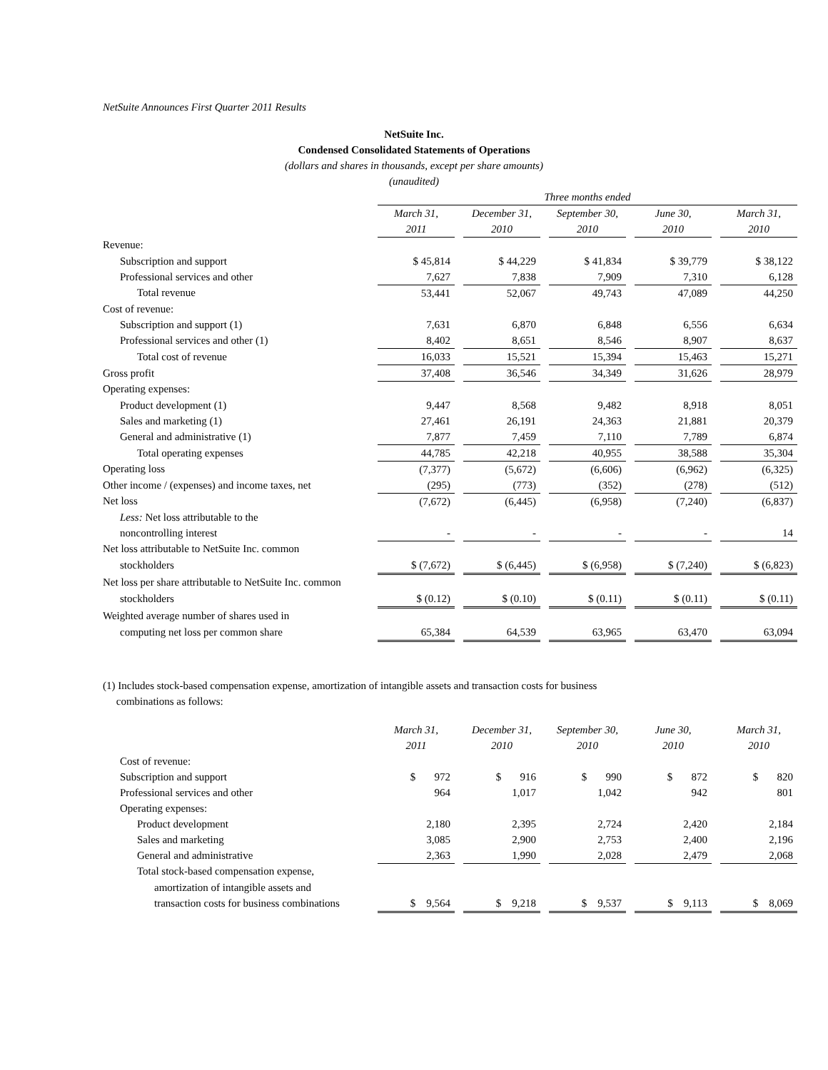NetSuite Announces First Quarter 2011 Results
NetSuite Inc.
Condensed Consolidated Statements of Operations
(dollars and shares in thousands, except per share amounts)
(unaudited)
| | Three months ended | | | | | | | | |
| | March 31, | | December 31, | | September 30, | | June 30, | | March 31, |
| | 2011 | | 2010 | | 2010 | | 2010 | | 2010 |
| Revenue: | | | | | | | | | |
| Subscription and support | $ 45,814 | | $ 44,229 | | $ 41,834 | | $ 39,779 | | $ 38,122 |
| Professional services and other | 7,627 | | 7,838 | | 7,909 | | 7,310 | | 6,128 |
| Total revenue | 53,441 | | 52,067 | | 49,743 | | 47,089 | | 44,250 |
| Cost of revenue: | | | | | | | | | |
| Subscription and support (1) | 7,631 | | 6,870 | | 6,848 | | 6,556 | | 6,634 |
| Professional services and other (1) | 8,402 | | 8,651 | | 8,546 | | 8,907 | | 8,637 |
| Total cost of revenue | 16,033 | | 15,521 | | 15,394 | | 15,463 | | 15,271 |
| Gross profit | 37,408 | | 36,546 | | 34,349 | | 31,626 | | 28,979 |
| Operating expenses: | | | | | | | | | |
| Product development (1) | 9,447 | | 8,568 | | 9,482 | | 8,918 | | 8,051 |
| Sales and marketing (1) | 27,461 | | 26,191 | | 24,363 | | 21,881 | | 20,379 |
| General and administrative (1) | 7,877 | | 7,459 | | 7,110 | | 7,789 | | 6,874 |
| Total operating expenses | 44,785 | | 42,218 | | 40,955 | | 38,588 | | 35,304 |
| Operating loss | (7,377) | | (5,672) | | (6,606) | | (6,962) | | (6,325) |
| Other income / (expenses) and income taxes, net | (295) | | (773) | | (352) | | (278) | | (512) |
| Net loss | (7,672) | | (6,445) | | (6,958) | | (7,240) | | (6,837) |
| Less: Net loss attributable to the | | | | | | | | | |
| noncontrolling interest | - | | - | | - | | - | | 14 |
| Net loss attributable to NetSuite Inc. common | | | | | | | | | |
| stockholders | $ (7,672) | | $ (6,445) | | $ (6,958) | | $ (7,240) | | $ (6,823) |
| Net loss per share attributable to NetSuite Inc. common | | | | | | | | | |
| stockholders | $ (0.12) | | $ (0.10) | | $ (0.11) | | $ (0.11) | | $ (0.11) |
| Weighted average number of shares used in | | | | | | | | | |
| computing net loss per common share | 65,384 | | 64,539 | | 63,965 | | 63,470 | | 63,094 |
(1) Includes stock-based compensation expense, amortization of intangible assets and transaction costs for business
combinations as follows:
| | March 31, | | December 31, | | September 30, | | June 30, | | March 31, |
| | 2011 | | 2010 | | 2010 | | 2010 | | 2010 |
| Cost of revenue: | | | | | | | | | |
| Subscription and support | $ 972 | | $ 916 | | $ 990 | | $ 872 | | $ 820 |
| Professional services and other | 964 | | 1,017 | | 1,042 | | 942 | | 801 |
| Operating expenses: | | | | | | | | | |
| Product development | 2,180 | | 2,395 | | 2,724 | | 2,420 | | 2,184 |
| Sales and marketing | 3,085 | | 2,900 | | 2,753 | | 2,400 | | 2,196 |
| General and administrative | 2,363 | | 1,990 | | 2,028 | | 2,479 | | 2,068 |
| Total stock-based compensation expense, | | | | | | | | | |
| amortization of intangible assets and | | | | | | | | | |
| transaction costs for business combinations | $ 9,564 | | $ 9,218 | | $ 9,537 | | $ 9,113 | | $ 8,069 |